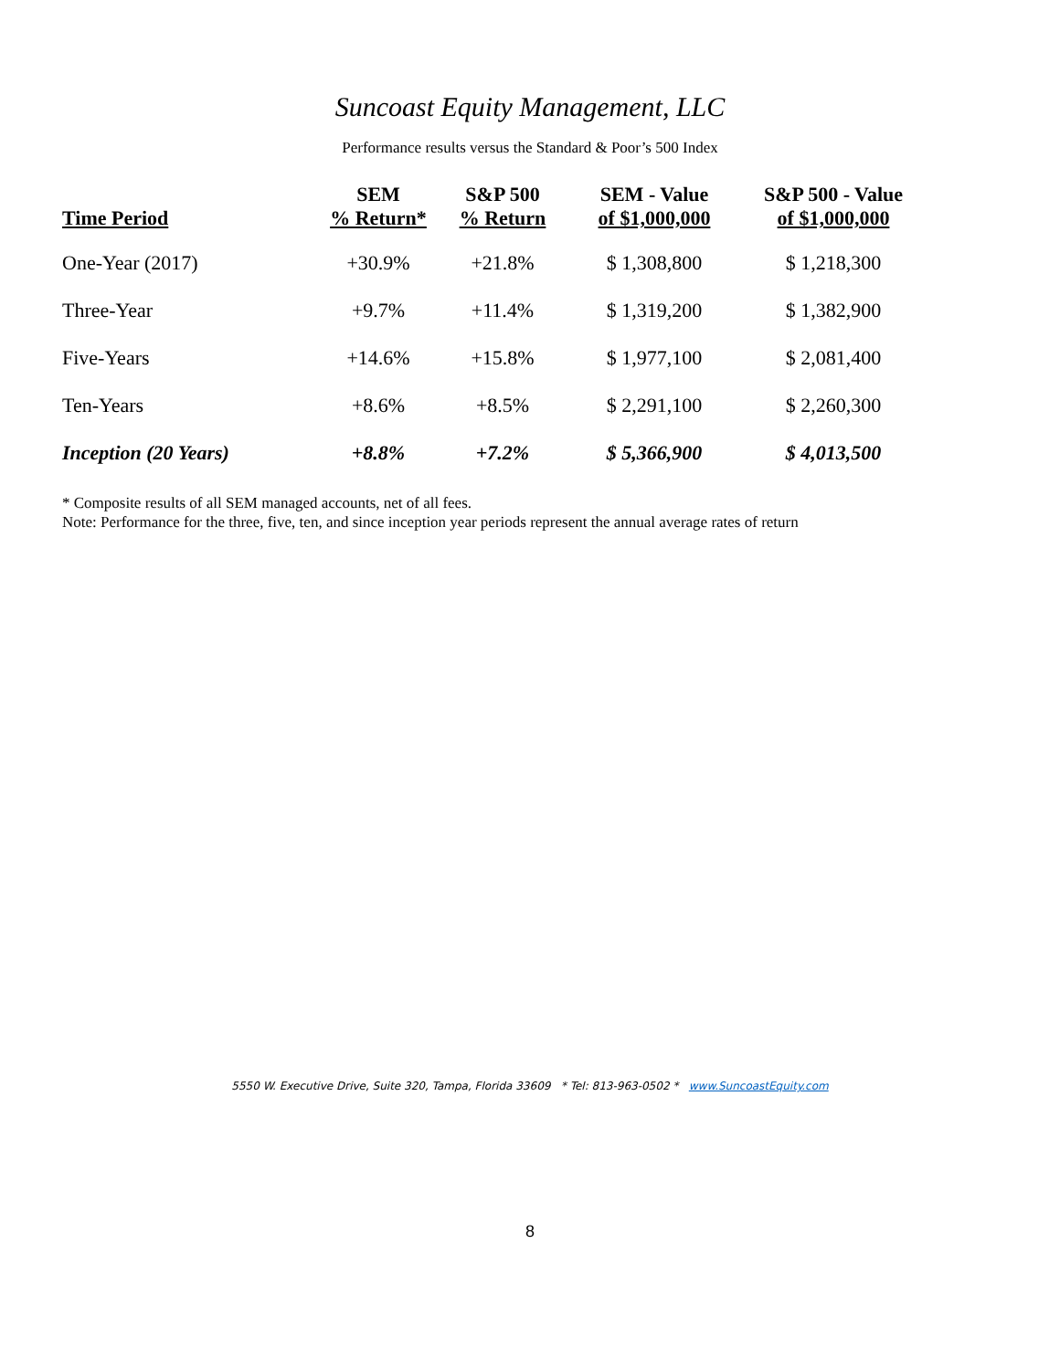Suncoast Equity Management, LLC
Performance results versus the Standard & Poor’s 500 Index
| Time Period | SEM % Return* | S&P 500 % Return | SEM - Value of $1,000,000 | S&P 500 - Value of $1,000,000 |
| --- | --- | --- | --- | --- |
| One-Year (2017) | +30.9% | +21.8% | $ 1,308,800 | $ 1,218,300 |
| Three-Year | +9.7% | +11.4% | $ 1,319,200 | $ 1,382,900 |
| Five-Years | +14.6% | +15.8% | $ 1,977,100 | $ 2,081,400 |
| Ten-Years | +8.6% | +8.5% | $ 2,291,100 | $ 2,260,300 |
| Inception (20 Years) | +8.8% | +7.2% | $ 5,366,900 | $ 4,013,500 |
* Composite results of all SEM managed accounts, net of all fees.
Note: Performance for the three, five, ten, and since inception year periods represent the annual average rates of return
5550 W. Executive Drive, Suite 320, Tampa, Florida 33609 * Tel: 813-963-0502 * www.SuncoastEquity.com
8